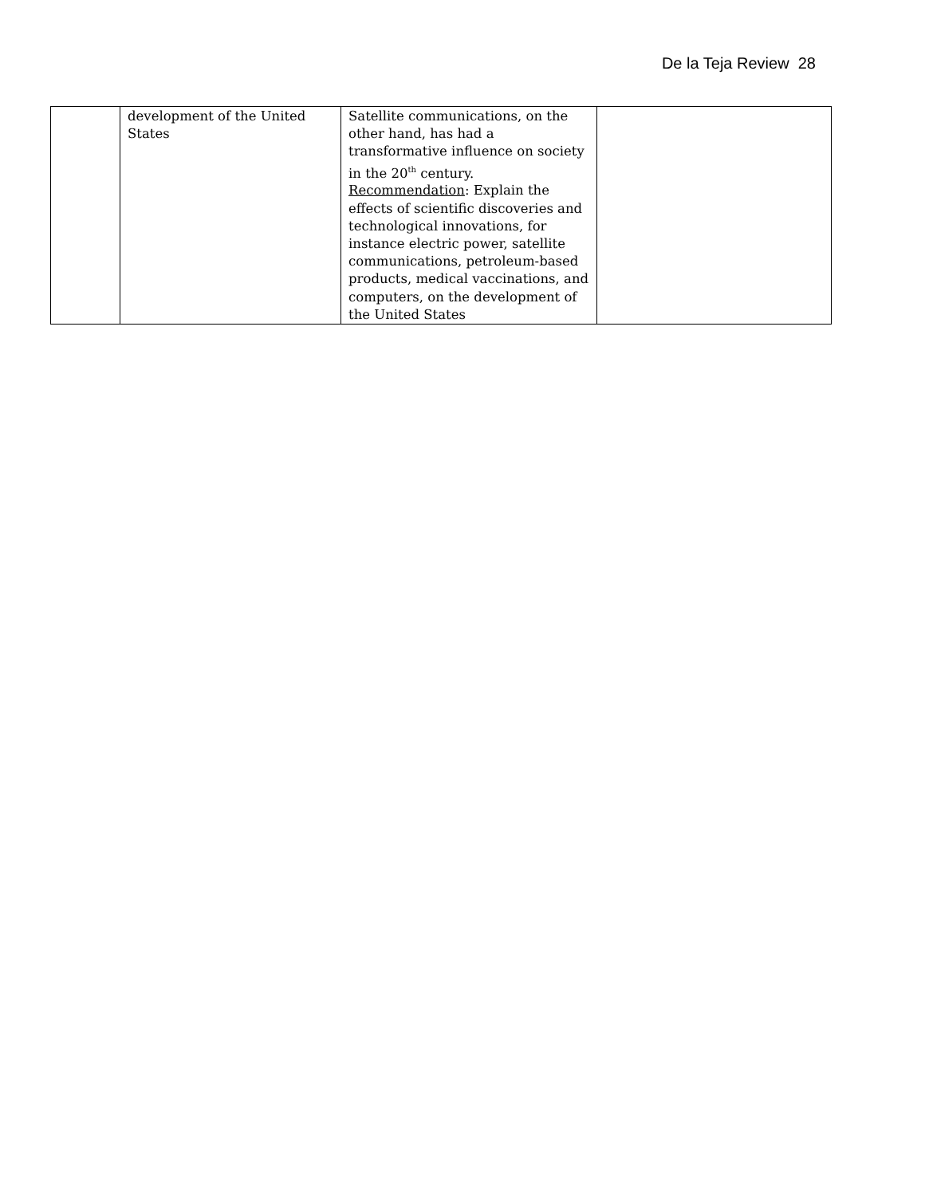De la Teja Review 28
| | development of the United States | Satellite communications, on the other hand, has had a transformative influence on society in the 20<sup>th</sup> century. Recommendation : Explain the effects of scientific discoveries and technological innovations, for instance electric power, satellite communications, petroleum-based products, medical vaccinations, and computers, on the development of the United States | |